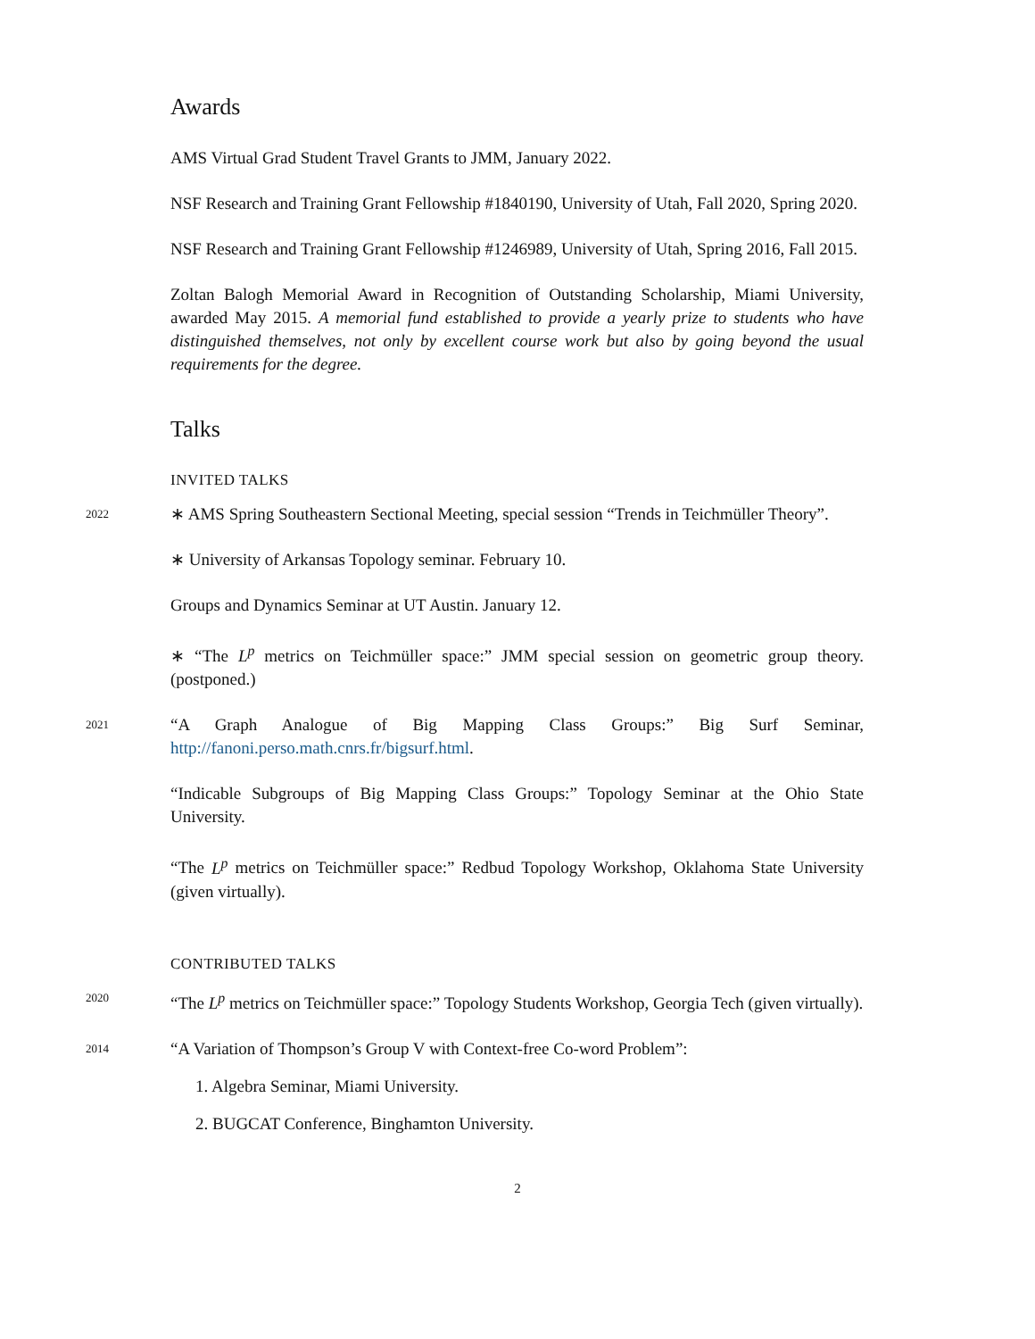Awards
AMS Virtual Grad Student Travel Grants to JMM, January 2022.
NSF Research and Training Grant Fellowship #1840190, University of Utah, Fall 2020, Spring 2020.
NSF Research and Training Grant Fellowship #1246989, University of Utah, Spring 2016, Fall 2015.
Zoltan Balogh Memorial Award in Recognition of Outstanding Scholarship, Miami University, awarded May 2015. A memorial fund established to provide a yearly prize to students who have distinguished themselves, not only by excellent course work but also by going beyond the usual requirements for the degree.
Talks
INVITED TALKS
2022
∗ AMS Spring Southeastern Sectional Meeting, special session “Trends in Teichmüller Theory”.
∗ University of Arkansas Topology seminar. February 10.
Groups and Dynamics Seminar at UT Austin. January 12.
∗ “The L<sup>p</sup> metrics on Teichmüller space:” JMM special session on geometric group theory. (postponed.)
2021
“A Graph Analogue of Big Mapping Class Groups:” Big Surf Seminar, http://fanoni.perso.math.cnrs.fr/bigsurf.html.
“Indicable Subgroups of Big Mapping Class Groups:” Topology Seminar at the Ohio State University.
“The L<sup>p</sup> metrics on Teichmüller space:” Redbud Topology Workshop, Oklahoma State University (given virtually).
CONTRIBUTED TALKS
2020
“The L<sup>p</sup> metrics on Teichmüller space:” Topology Students Workshop, Georgia Tech (given virtually).
2014
“A Variation of Thompson’s Group V with Context-free Co-word Problem”:
1. Algebra Seminar, Miami University.
2. BUGCAT Conference, Binghamton University.
2